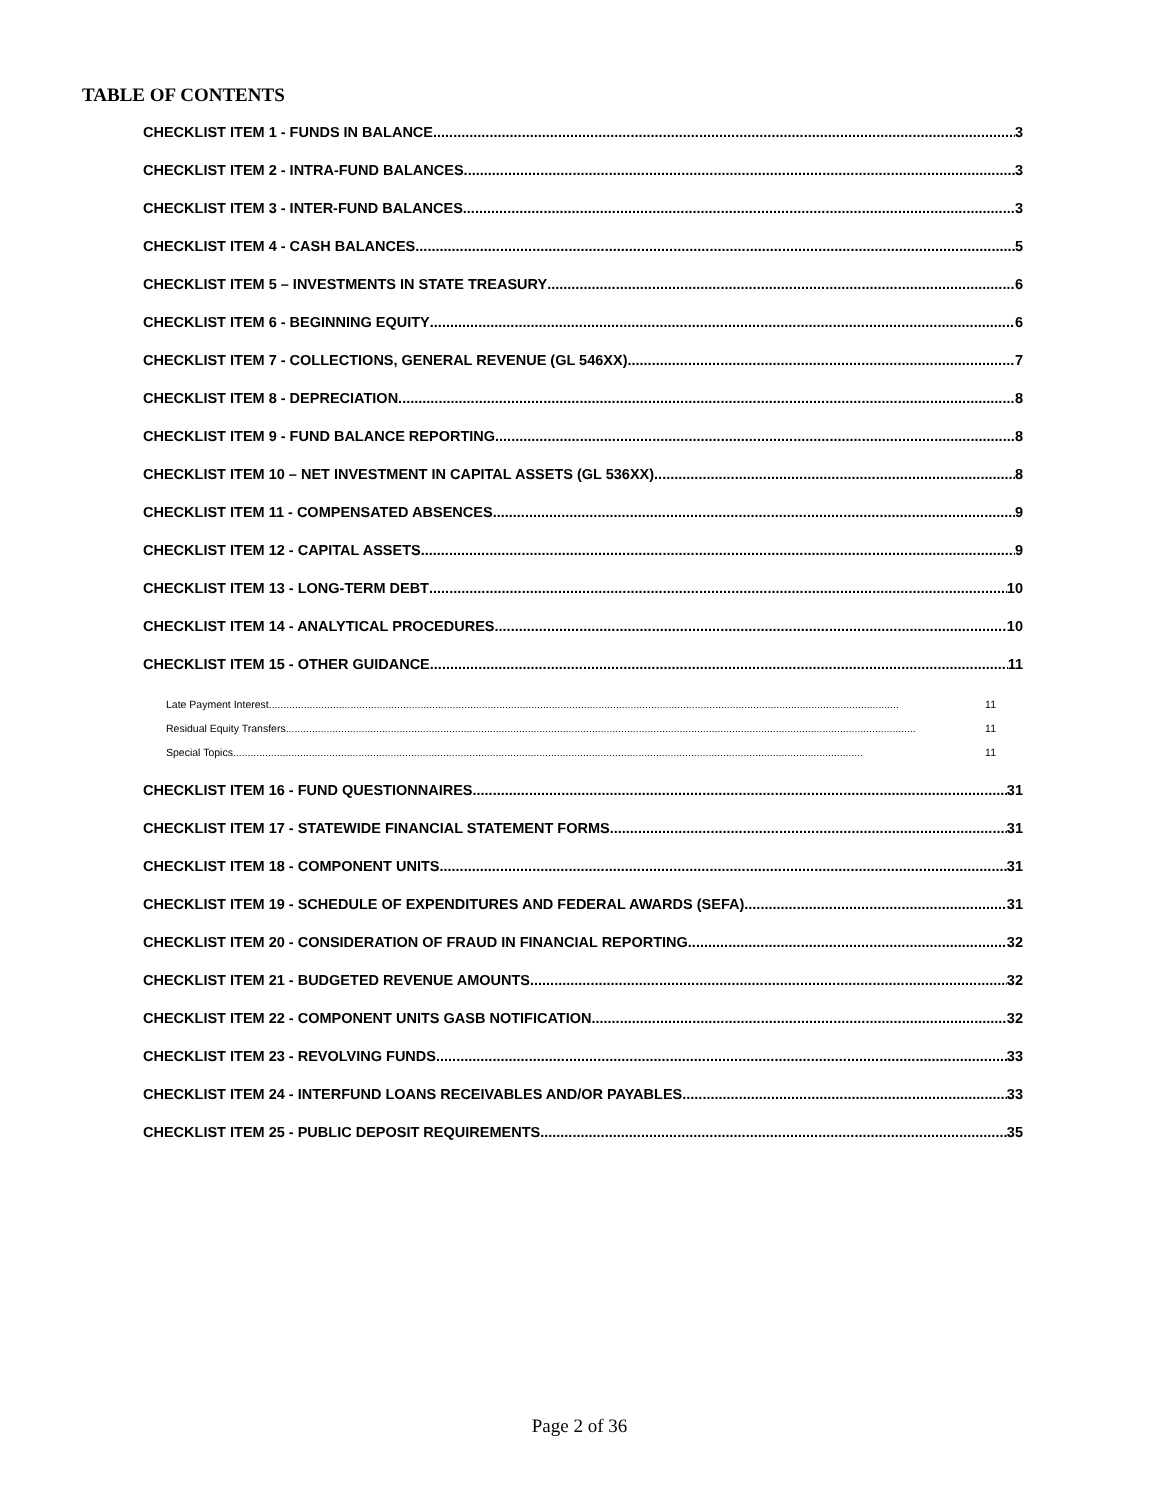TABLE OF CONTENTS
CHECKLIST ITEM 1 - FUNDS IN BALANCE 3
CHECKLIST ITEM 2 - INTRA-FUND BALANCES 3
CHECKLIST ITEM 3 - INTER-FUND BALANCES 3
CHECKLIST ITEM 4 - CASH BALANCES 5
CHECKLIST ITEM 5 – INVESTMENTS IN STATE TREASURY 6
CHECKLIST ITEM 6 - BEGINNING EQUITY 6
CHECKLIST ITEM 7 - COLLECTIONS, GENERAL REVENUE (GL 546XX) 7
CHECKLIST ITEM 8 - DEPRECIATION 8
CHECKLIST ITEM 9 - FUND BALANCE REPORTING 8
CHECKLIST ITEM 10 – NET INVESTMENT IN CAPITAL ASSETS (GL 536XX) 8
CHECKLIST ITEM 11 - COMPENSATED ABSENCES 9
CHECKLIST ITEM 12 - CAPITAL ASSETS 9
CHECKLIST ITEM 13 - LONG-TERM DEBT 10
CHECKLIST ITEM 14 - ANALYTICAL PROCEDURES 10
CHECKLIST ITEM 15 - OTHER GUIDANCE 11
Late Payment Interest 11
Residual Equity Transfers 11
Special Topics 11
CHECKLIST ITEM 16 - FUND QUESTIONNAIRES 31
CHECKLIST ITEM 17 - STATEWIDE FINANCIAL STATEMENT FORMS 31
CHECKLIST ITEM 18 - COMPONENT UNITS 31
CHECKLIST ITEM 19 - SCHEDULE OF EXPENDITURES AND FEDERAL AWARDS (SEFA) 31
CHECKLIST ITEM 20 - CONSIDERATION OF FRAUD IN FINANCIAL REPORTING 32
CHECKLIST ITEM 21 - BUDGETED REVENUE AMOUNTS 32
CHECKLIST ITEM 22 - COMPONENT UNITS GASB NOTIFICATION 32
CHECKLIST ITEM 23 - REVOLVING FUNDS 33
CHECKLIST ITEM 24 - INTERFUND LOANS RECEIVABLES AND/OR PAYABLES 33
CHECKLIST ITEM 25 - PUBLIC DEPOSIT REQUIREMENTS 35
Page 2 of 36